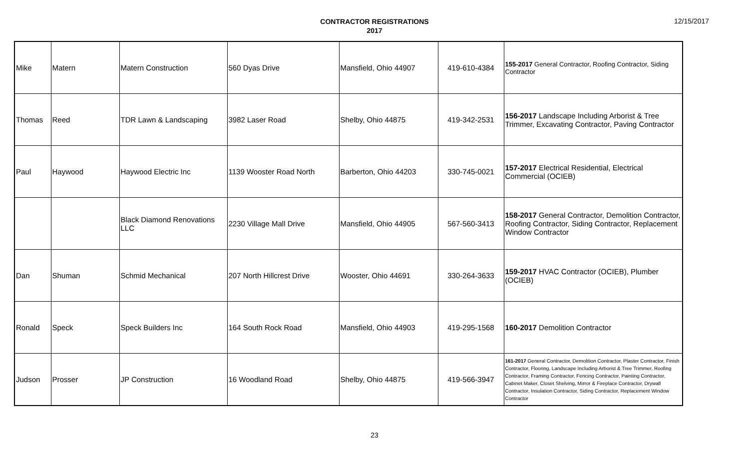CONTRACTOR REGISTRATIONS
2017
12/15/2017
| Mike | Matern | Matern Construction | 560 Dyas Drive | Mansfield, Ohio 44907 | 419-610-4384 | 155-2017 General Contractor, Roofing Contractor, Siding Contractor |
| Thomas | Reed | TDR Lawn & Landscaping | 3982 Laser Road | Shelby, Ohio 44875 | 419-342-2531 | 156-2017 Landscape Including Arborist & Tree Trimmer, Excavating Contractor, Paving Contractor |
| Paul | Haywood | Haywood Electric Inc | 1139 Wooster Road North | Barberton, Ohio 44203 | 330-745-0021 | 157-2017 Electrical Residential, Electrical Commercial (OCIEB) |
| | | Black Diamond Renovations LLC | 2230 Village Mall Drive | Mansfield, Ohio 44905 | 567-560-3413 | 158-2017 General Contractor, Demolition Contractor, Roofing Contractor, Siding Contractor, Replacement Window Contractor |
| Dan | Shuman | Schmid Mechanical | 207 North Hillcrest Drive | Wooster, Ohio 44691 | 330-264-3633 | 159-2017 HVAC Contractor (OCIEB), Plumber (OCIEB) |
| Ronald | Speck | Speck Builders Inc | 164 South Rock Road | Mansfield, Ohio 44903 | 419-295-1568 | 160-2017 Demolition Contractor |
| Judson | Prosser | JP Construction | 16 Woodland Road | Shelby, Ohio 44875 | 419-566-3947 | 161-2017 General Contractor, Demolition Contractor, Plaster Contractor, Finish Contractor, Flooring, Landscape Including Arborist & Tree Trimmer, Roofing Contractor, Framing Contractor, Fencing Contractor, Painting Contractor, Cabinet Maker, Closet Shelving, Mirror & Fireplace Contractor, Drywall Contractor, Insulation Contractor, Siding Contractor, Replacement Window Contractor |
23